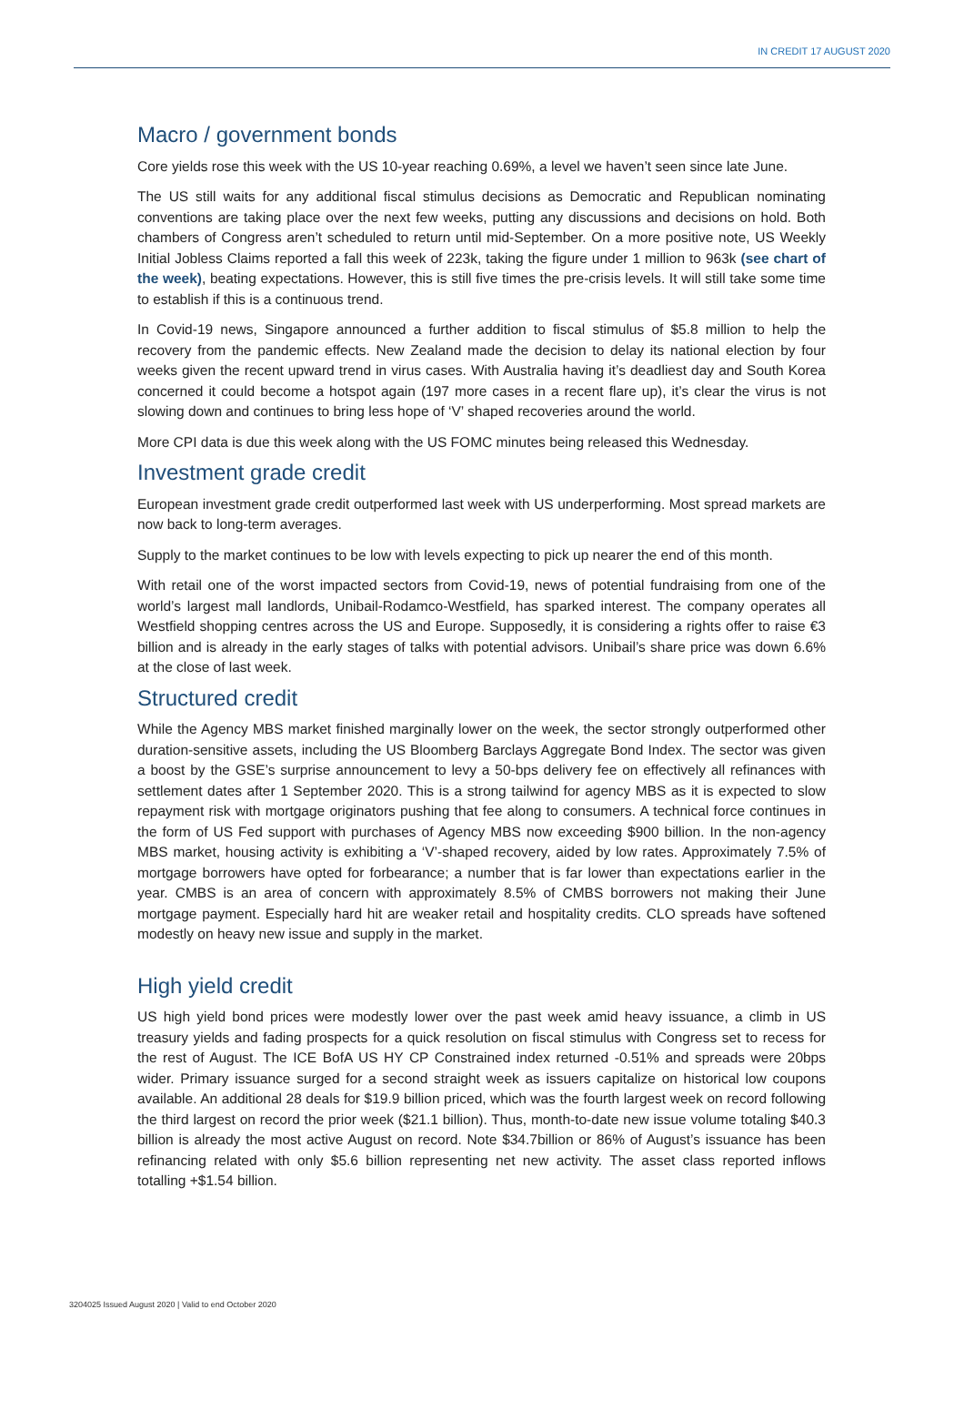IN CREDIT 17 AUGUST 2020
Macro / government bonds
Core yields rose this week with the US 10-year reaching 0.69%, a level we haven’t seen since late June.
The US still waits for any additional fiscal stimulus decisions as Democratic and Republican nominating conventions are taking place over the next few weeks, putting any discussions and decisions on hold. Both chambers of Congress aren’t scheduled to return until mid-September. On a more positive note, US Weekly Initial Jobless Claims reported a fall this week of 223k, taking the figure under 1 million to 963k (see chart of the week), beating expectations. However, this is still five times the pre-crisis levels. It will still take some time to establish if this is a continuous trend.
In Covid-19 news, Singapore announced a further addition to fiscal stimulus of $5.8 million to help the recovery from the pandemic effects. New Zealand made the decision to delay its national election by four weeks given the recent upward trend in virus cases. With Australia having it’s deadliest day and South Korea concerned it could become a hotspot again (197 more cases in a recent flare up), it’s clear the virus is not slowing down and continues to bring less hope of ‘V’ shaped recoveries around the world.
More CPI data is due this week along with the US FOMC minutes being released this Wednesday.
Investment grade credit
European investment grade credit outperformed last week with US underperforming. Most spread markets are now back to long-term averages.
Supply to the market continues to be low with levels expecting to pick up nearer the end of this month.
With retail one of the worst impacted sectors from Covid-19, news of potential fundraising from one of the world’s largest mall landlords, Unibail-Rodamco-Westfield, has sparked interest. The company operates all Westfield shopping centres across the US and Europe. Supposedly, it is considering a rights offer to raise €3 billion and is already in the early stages of talks with potential advisors. Unibail’s share price was down 6.6% at the close of last week.
Structured credit
While the Agency MBS market finished marginally lower on the week, the sector strongly outperformed other duration-sensitive assets, including the US Bloomberg Barclays Aggregate Bond Index. The sector was given a boost by the GSE’s surprise announcement to levy a 50-bps delivery fee on effectively all refinances with settlement dates after 1 September 2020. This is a strong tailwind for agency MBS as it is expected to slow repayment risk with mortgage originators pushing that fee along to consumers. A technical force continues in the form of US Fed support with purchases of Agency MBS now exceeding $900 billion. In the non-agency MBS market, housing activity is exhibiting a ‘V’-shaped recovery, aided by low rates. Approximately 7.5% of mortgage borrowers have opted for forbearance; a number that is far lower than expectations earlier in the year. CMBS is an area of concern with approximately 8.5% of CMBS borrowers not making their June mortgage payment. Especially hard hit are weaker retail and hospitality credits. CLO spreads have softened modestly on heavy new issue and supply in the market.
High yield credit
US high yield bond prices were modestly lower over the past week amid heavy issuance, a climb in US treasury yields and fading prospects for a quick resolution on fiscal stimulus with Congress set to recess for the rest of August. The ICE BofA US HY CP Constrained index returned -0.51% and spreads were 20bps wider. Primary issuance surged for a second straight week as issuers capitalize on historical low coupons available. An additional 28 deals for $19.9 billion priced, which was the fourth largest week on record following the third largest on record the prior week ($21.1 billion). Thus, month-to-date new issue volume totaling $40.3 billion is already the most active August on record. Note $34.7billion or 86% of August’s issuance has been refinancing related with only $5.6 billion representing net new activity. The asset class reported inflows totalling +$1.54 billion.
3204025 Issued August 2020 | Valid to end October 2020